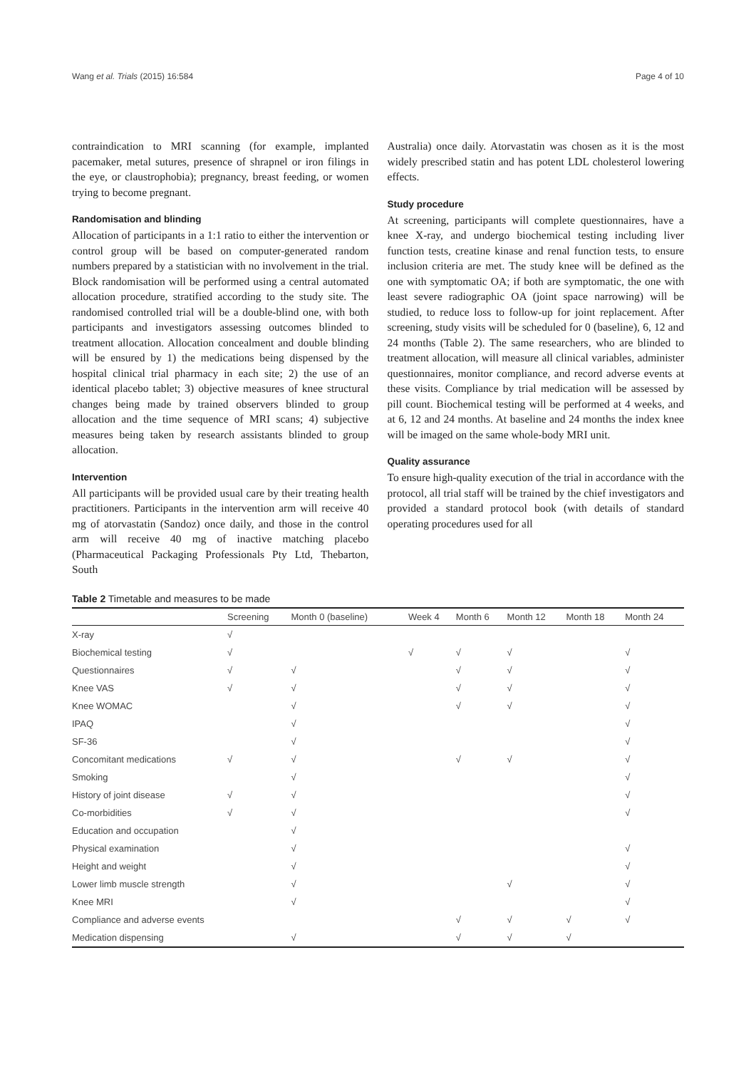Wang et al. Trials (2015) 16:584 Page 4 of 10
contraindication to MRI scanning (for example, implanted pacemaker, metal sutures, presence of shrapnel or iron filings in the eye, or claustrophobia); pregnancy, breast feeding, or women trying to become pregnant.
Randomisation and blinding
Allocation of participants in a 1:1 ratio to either the intervention or control group will be based on computer-generated random numbers prepared by a statistician with no involvement in the trial. Block randomisation will be performed using a central automated allocation procedure, stratified according to the study site. The randomised controlled trial will be a double-blind one, with both participants and investigators assessing outcomes blinded to treatment allocation. Allocation concealment and double blinding will be ensured by 1) the medications being dispensed by the hospital clinical trial pharmacy in each site; 2) the use of an identical placebo tablet; 3) objective measures of knee structural changes being made by trained observers blinded to group allocation and the time sequence of MRI scans; 4) subjective measures being taken by research assistants blinded to group allocation.
Intervention
All participants will be provided usual care by their treating health practitioners. Participants in the intervention arm will receive 40 mg of atorvastatin (Sandoz) once daily, and those in the control arm will receive 40 mg of inactive matching placebo (Pharmaceutical Packaging Professionals Pty Ltd, Thebarton, South
Australia) once daily. Atorvastatin was chosen as it is the most widely prescribed statin and has potent LDL cholesterol lowering effects.
Study procedure
At screening, participants will complete questionnaires, have a knee X-ray, and undergo biochemical testing including liver function tests, creatine kinase and renal function tests, to ensure inclusion criteria are met. The study knee will be defined as the one with symptomatic OA; if both are symptomatic, the one with least severe radiographic OA (joint space narrowing) will be studied, to reduce loss to follow-up for joint replacement. After screening, study visits will be scheduled for 0 (baseline), 6, 12 and 24 months (Table 2). The same researchers, who are blinded to treatment allocation, will measure all clinical variables, administer questionnaires, monitor compliance, and record adverse events at these visits. Compliance by trial medication will be assessed by pill count. Biochemical testing will be performed at 4 weeks, and at 6, 12 and 24 months. At baseline and 24 months the index knee will be imaged on the same whole-body MRI unit.
Quality assurance
To ensure high-quality execution of the trial in accordance with the protocol, all trial staff will be trained by the chief investigators and provided a standard protocol book (with details of standard operating procedures used for all
Table 2 Timetable and measures to be made
| | Screening | Month 0 (baseline) | Week 4 | Month 6 | Month 12 | Month 18 | Month 24 |
| --- | --- | --- | --- | --- | --- | --- | --- |
| X-ray | √ | | | | | | |
| Biochemical testing | √ | | √ | √ | √ | | √ |
| Questionnaires | √ | √ | | √ | √ | | √ |
| Knee VAS | √ | √ | | √ | √ | | √ |
| Knee WOMAC | | √ | | √ | √ | | √ |
| IPAQ | | √ | | | | | √ |
| SF-36 | | √ | | | | | √ |
| Concomitant medications | √ | √ | | √ | √ | | √ |
| Smoking | | √ | | | | | √ |
| History of joint disease | √ | √ | | | | | √ |
| Co-morbidities | √ | √ | | | | | √ |
| Education and occupation | | √ | | | | | |
| Physical examination | | √ | | | | | √ |
| Height and weight | | √ | | | | | √ |
| Lower limb muscle strength | | √ | | | √ | | √ |
| Knee MRI | | √ | | | | | √ |
| Compliance and adverse events | | | | √ | √ | √ | √ |
| Medication dispensing | | √ | | √ | √ | √ | |